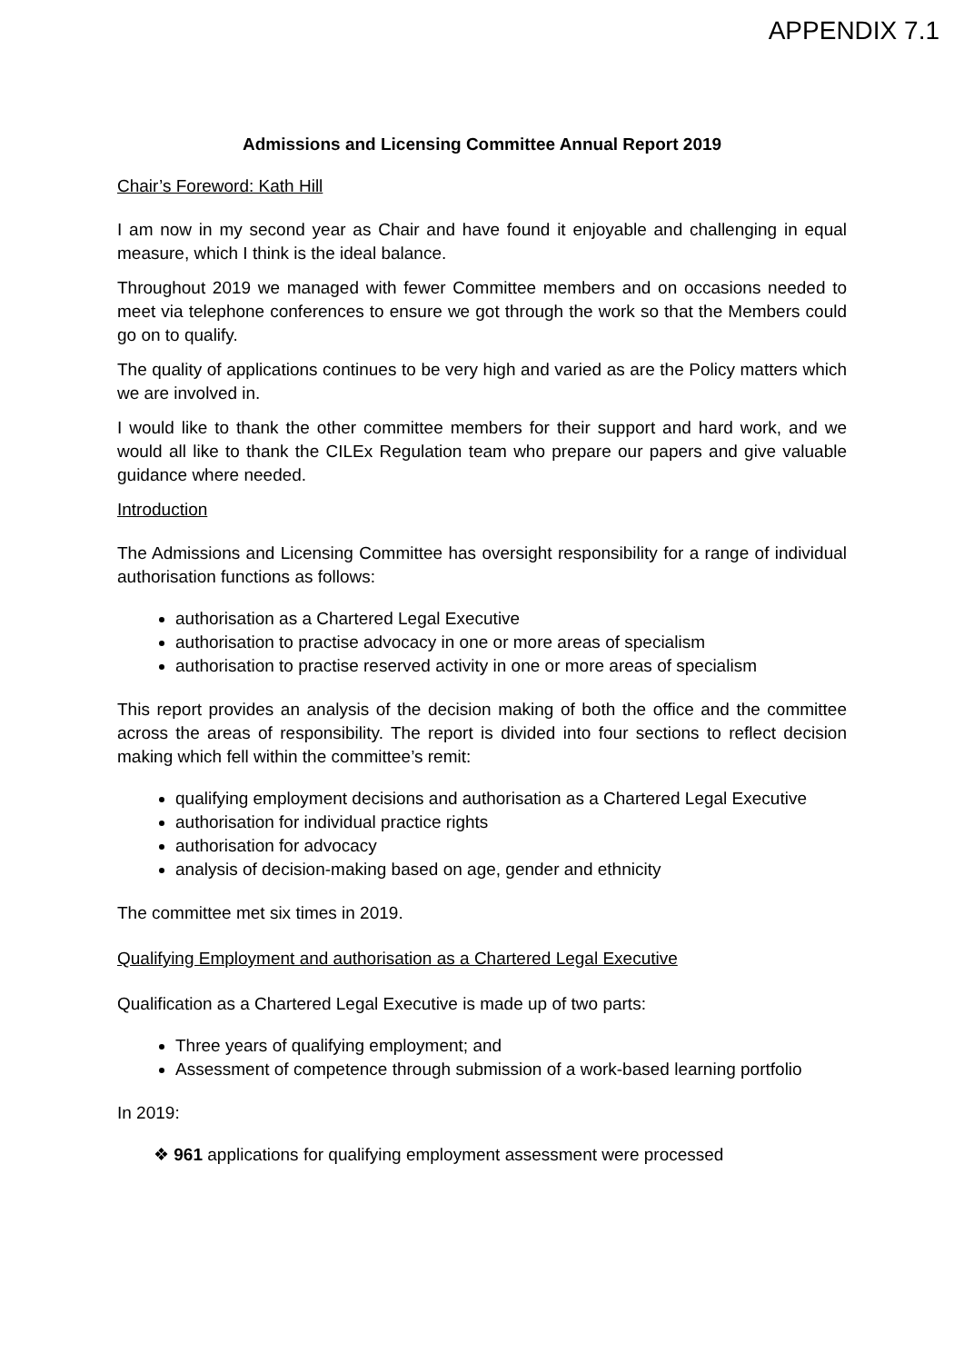APPENDIX 7.1
Admissions and Licensing Committee Annual Report 2019
Chair’s Foreword: Kath Hill
I am now in my second year as Chair and have found it enjoyable and challenging in equal measure, which I think is the ideal balance.
Throughout 2019 we managed with fewer Committee members and on occasions needed to meet via telephone conferences to ensure we got through the work so that the Members could go on to qualify.
The quality of applications continues to be very high and varied as are the Policy matters which we are involved in.
I would like to thank the other committee members for their support and hard work, and we would all like to thank the CILEx Regulation team who prepare our papers and give valuable guidance where needed.
Introduction
The Admissions and Licensing Committee has oversight responsibility for a range of individual authorisation functions as follows:
authorisation as a Chartered Legal Executive
authorisation to practise advocacy in one or more areas of specialism
authorisation to practise reserved activity in one or more areas of specialism
This report provides an analysis of the decision making of both the office and the committee across the areas of responsibility. The report is divided into four sections to reflect decision making which fell within the committee’s remit:
qualifying employment decisions and authorisation as a Chartered Legal Executive
authorisation for individual practice rights
authorisation for advocacy
analysis of decision-making based on age, gender and ethnicity
The committee met six times in 2019.
Qualifying Employment and authorisation as a Chartered Legal Executive
Qualification as a Chartered Legal Executive is made up of two parts:
Three years of qualifying employment; and
Assessment of competence through submission of a work-based learning portfolio
In 2019:
❖ 961 applications for qualifying employment assessment were processed